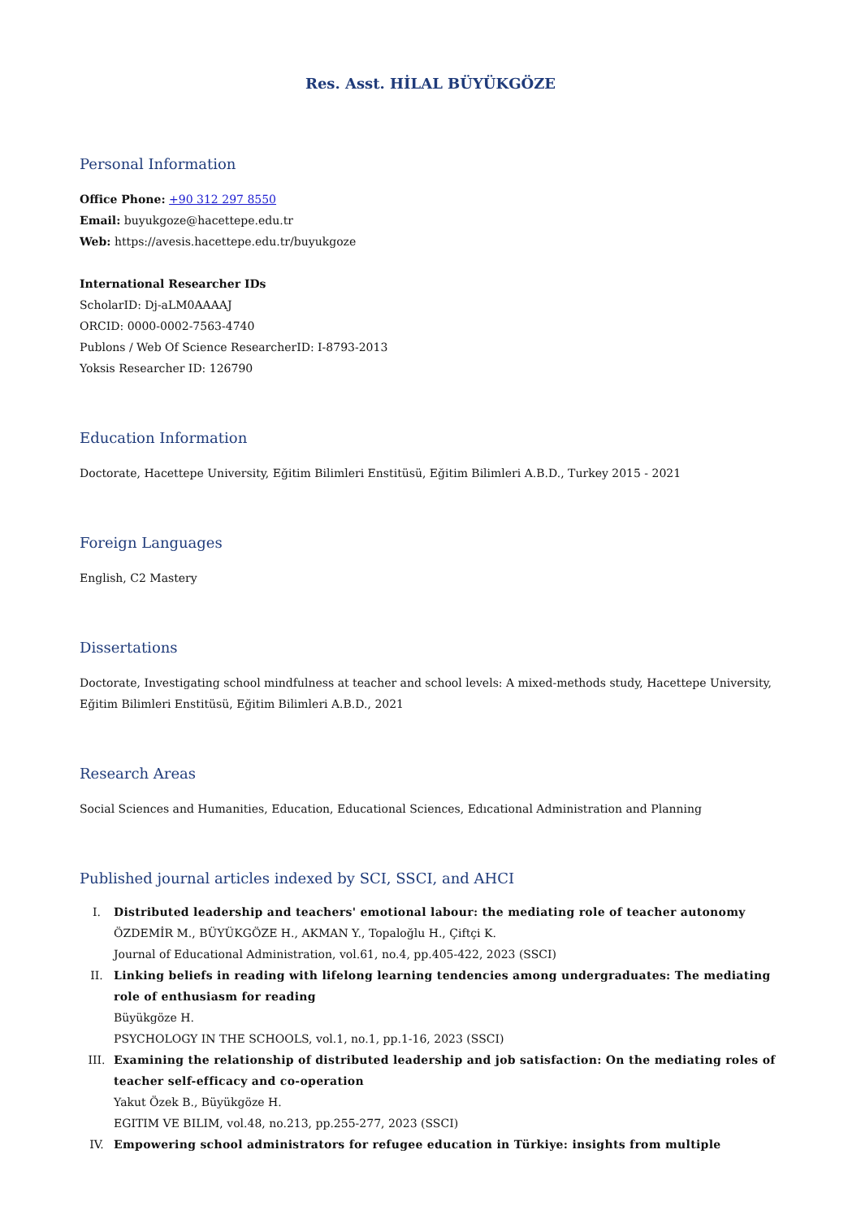Res. Asst. HİLAL BÜYÜKGÖZE
Personal Information
Office Phone: +90 312 297 8550
Email: buyukgoze@hacettepe.edu.tr
Web: https://avesis.hacettepe.edu.tr/buyukgoze
International Researcher IDs
ScholarID: Dj-aLM0AAAAJ
ORCID: 0000-0002-7563-4740
Publons / Web Of Science ResearcherID: I-8793-2013
Yoksis Researcher ID: 126790
Education Information
Doctorate, Hacettepe University, Eğitim Bilimleri Enstitüsü, Eğitim Bilimleri A.B.D., Turkey 2015 - 2021
Foreign Languages
English, C2 Mastery
Dissertations
Doctorate, Investigating school mindfulness at teacher and school levels: A mixed-methods study, Hacettepe University, Eğitim Bilimleri Enstitüsü, Eğitim Bilimleri A.B.D., 2021
Research Areas
Social Sciences and Humanities, Education, Educational Sciences, Edıcational Administration and Planning
Published journal articles indexed by SCI, SSCI, and AHCI
I. Distributed leadership and teachers' emotional labour: the mediating role of teacher autonomy
ÖZDEMİR M., BÜYÜKGÖZE H., AKMAN Y., Topaloğlu H., Çiftçi K.
Journal of Educational Administration, vol.61, no.4, pp.405-422, 2023 (SSCI)
II. Linking beliefs in reading with lifelong learning tendencies among undergraduates: The mediating role of enthusiasm for reading
Büyükgöze H.
PSYCHOLOGY IN THE SCHOOLS, vol.1, no.1, pp.1-16, 2023 (SSCI)
III. Examining the relationship of distributed leadership and job satisfaction: On the mediating roles of teacher self-efficacy and co-operation
Yakut Özek B., Büyükgöze H.
EGITIM VE BILIM, vol.48, no.213, pp.255-277, 2023 (SSCI)
IV. Empowering school administrators for refugee education in Türkiye: insights from multiple